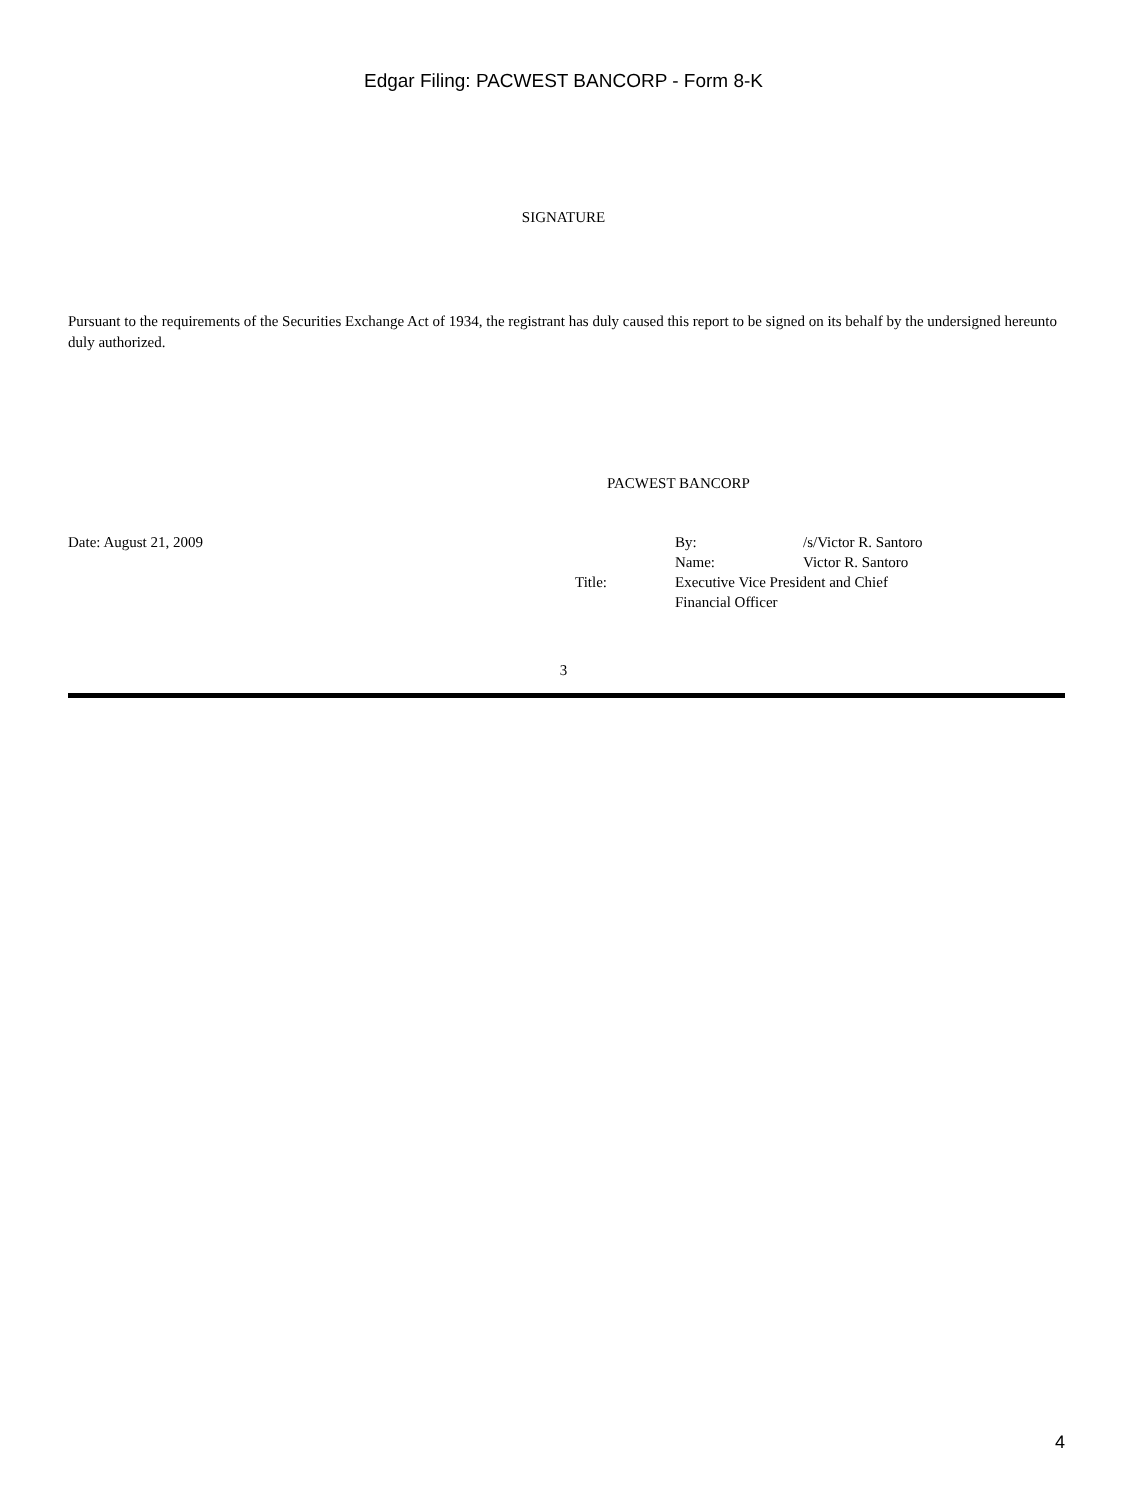Edgar Filing: PACWEST BANCORP - Form 8-K
SIGNATURE
Pursuant to the requirements of the Securities Exchange Act of 1934, the registrant has duly caused this report to be signed on its behalf by the undersigned hereunto duly authorized.
PACWEST BANCORP
Date: August 21, 2009
By:
/s/Victor R. Santoro
Name:
Victor R. Santoro
Title:
Executive Vice President and Chief
Financial Officer
3
4